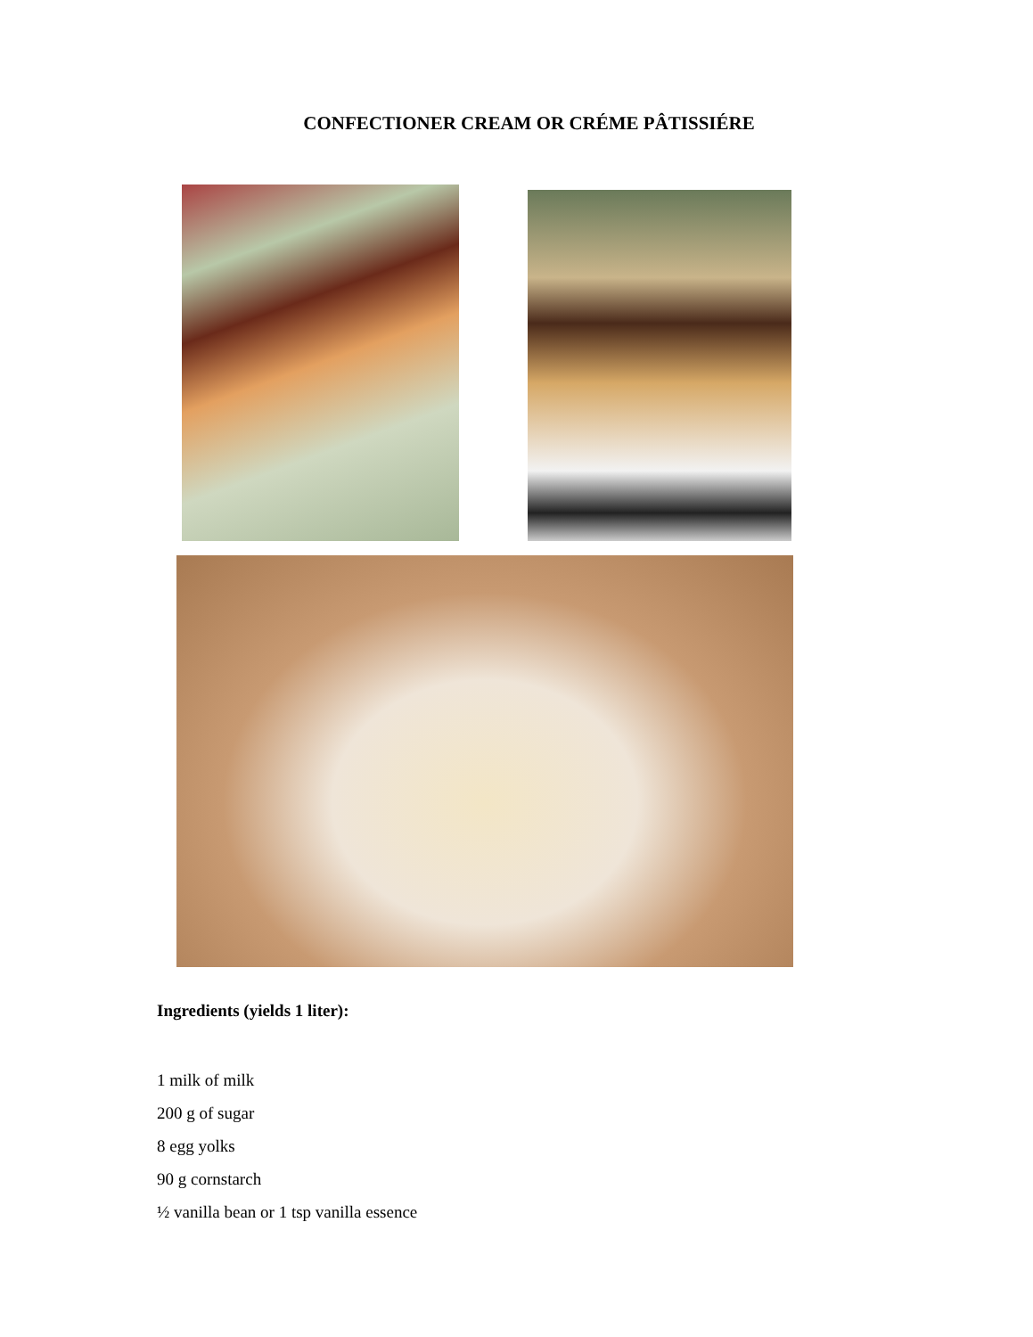CONFECTIONER CREAM OR CRÉME PÂTISSIÉRE
Ingredients (yields 1 liter):
1 milk of milk
200 g of sugar
8 egg yolks
90 g cornstarch
½ vanilla bean or 1 tsp vanilla essence